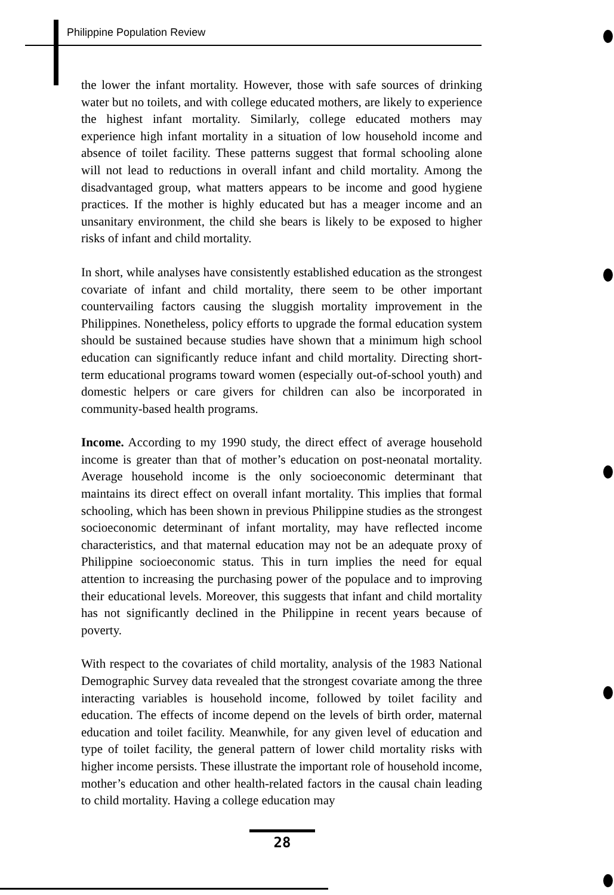Philippine Population Review
the lower the infant mortality. However, those with safe sources of drinking water but no toilets, and with college educated mothers, are likely to experience the highest infant mortality. Similarly, college educated mothers may experience high infant mortality in a situation of low household income and absence of toilet facility. These patterns suggest that formal schooling alone will not lead to reductions in overall infant and child mortality. Among the disadvantaged group, what matters appears to be income and good hygiene practices. If the mother is highly educated but has a meager income and an unsanitary environment, the child she bears is likely to be exposed to higher risks of infant and child mortality.
In short, while analyses have consistently established education as the strongest covariate of infant and child mortality, there seem to be other important countervailing factors causing the sluggish mortality improvement in the Philippines. Nonetheless, policy efforts to upgrade the formal education system should be sustained because studies have shown that a minimum high school education can significantly reduce infant and child mortality. Directing short-term educational programs toward women (especially out-of-school youth) and domestic helpers or care givers for children can also be incorporated in community-based health programs.
Income. According to my 1990 study, the direct effect of average household income is greater than that of mother’s education on post-neonatal mortality. Average household income is the only socioeconomic determinant that maintains its direct effect on overall infant mortality. This implies that formal schooling, which has been shown in previous Philippine studies as the strongest socioeconomic determinant of infant mortality, may have reflected income characteristics, and that maternal education may not be an adequate proxy of Philippine socioeconomic status. This in turn implies the need for equal attention to increasing the purchasing power of the populace and to improving their educational levels. Moreover, this suggests that infant and child mortality has not significantly declined in the Philippine in recent years because of poverty.
With respect to the covariates of child mortality, analysis of the 1983 National Demographic Survey data revealed that the strongest covariate among the three interacting variables is household income, followed by toilet facility and education. The effects of income depend on the levels of birth order, maternal education and toilet facility. Meanwhile, for any given level of education and type of toilet facility, the general pattern of lower child mortality risks with higher income persists. These illustrate the important role of household income, mother’s education and other health-related factors in the causal chain leading to child mortality. Having a college education may
28